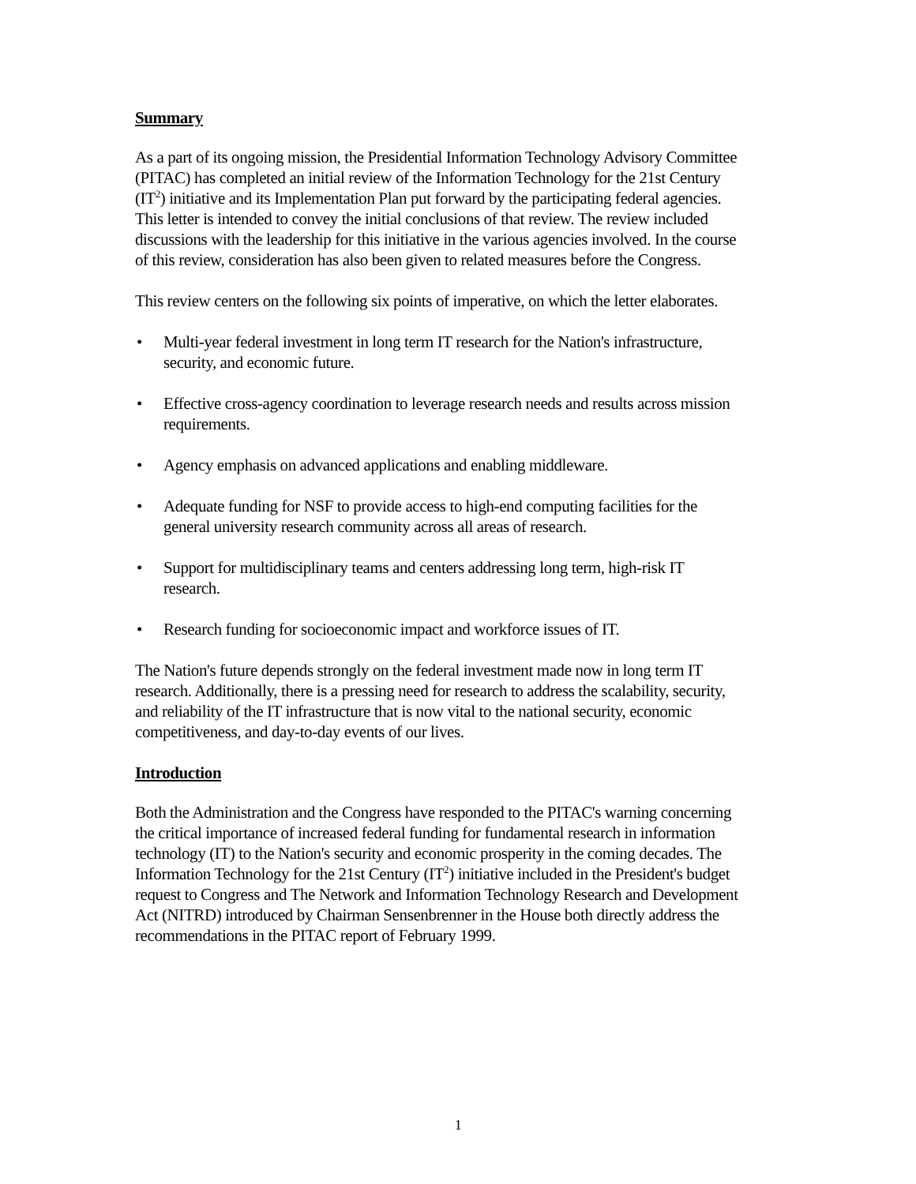Summary
As a part of its ongoing mission, the Presidential Information Technology Advisory Committee (PITAC) has completed an initial review of the Information Technology for the 21st Century (IT<sup>2</sup>) initiative and its Implementation Plan put forward by the participating federal agencies. This letter is intended to convey the initial conclusions of that review. The review included discussions with the leadership for this initiative in the various agencies involved. In the course of this review, consideration has also been given to related measures before the Congress.
This review centers on the following six points of imperative, on which the letter elaborates.
• Multi-year federal investment in long term IT research for the Nation's infrastructure, security, and economic future.
• Effective cross-agency coordination to leverage research needs and results across mission requirements.
• Agency emphasis on advanced applications and enabling middleware.
• Adequate funding for NSF to provide access to high-end computing facilities for the general university research community across all areas of research.
• Support for multidisciplinary teams and centers addressing long term, high-risk IT research.
• Research funding for socioeconomic impact and workforce issues of IT.
The Nation's future depends strongly on the federal investment made now in long term IT research. Additionally, there is a pressing need for research to address the scalability, security, and reliability of the IT infrastructure that is now vital to the national security, economic competitiveness, and day-to-day events of our lives.
Introduction
Both the Administration and the Congress have responded to the PITAC's warning concerning the critical importance of increased federal funding for fundamental research in information technology (IT) to the Nation's security and economic prosperity in the coming decades. The Information Technology for the 21st Century (IT<sup>2</sup>) initiative included in the President's budget request to Congress and The Network and Information Technology Research and Development Act (NITRD) introduced by Chairman Sensenbrenner in the House both directly address the recommendations in the PITAC report of February 1999.
1